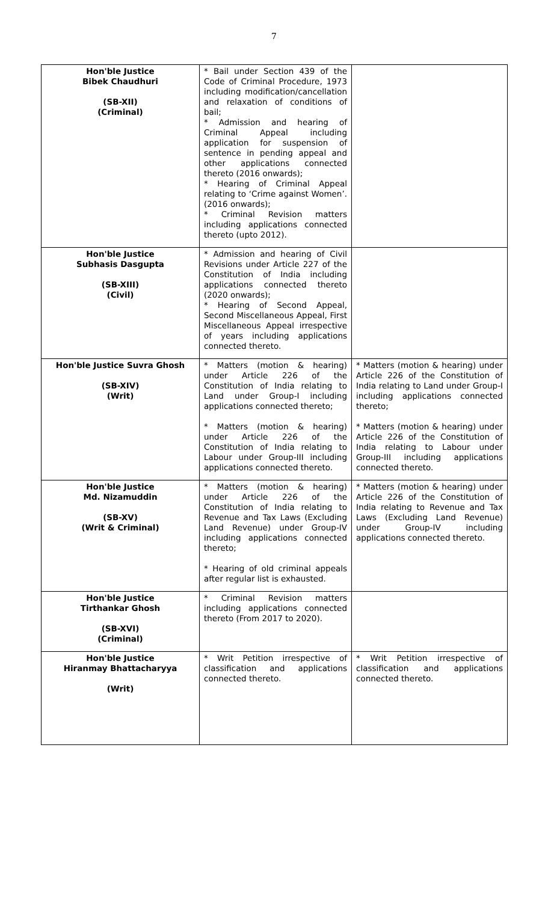7
| Hon'ble Justice Bibek Chaudhuri (SB-XII) (Criminal) | * Bail under Section 439 of the Code of Criminal Procedure, 1973 including modification/cancellation and relaxation of conditions of bail; * Admission and hearing of Criminal Appeal including application for suspension of sentence in pending appeal and other applications connected thereto (2016 onwards); * Hearing of Criminal Appeal relating to ‘Crime against Women’. (2016 onwards); * Criminal Revision matters including applications connected thereto (upto 2012). | |
| Hon'ble Justice Subhasis Dasgupta (SB-XIII) (Civil) | * Admission and hearing of Civil Revisions under Article 227 of the Constitution of India including applications connected thereto (2020 onwards); * Hearing of Second Appeal, Second Miscellaneous Appeal, First Miscellaneous Appeal irrespective of years including applications connected thereto. | |
| Hon'ble Justice Suvra Ghosh (SB-XIV) (Writ) | * Matters (motion & hearing) under Article 226 of the Constitution of India relating to Land under Group-I including applications connected thereto; * Matters (motion & hearing) under Article 226 of the Constitution of India relating to Labour under Group-III including applications connected thereto. | * Matters (motion & hearing) under Article 226 of the Constitution of India relating to Land under Group-I including applications connected thereto; * Matters (motion & hearing) under Article 226 of the Constitution of India relating to Labour under Group-III including applications connected thereto. |
| Hon'ble Justice Md. Nizamuddin (SB-XV) (Writ & Criminal) | * Matters (motion & hearing) under Article 226 of the Constitution of India relating to Revenue and Tax Laws (Excluding Land Revenue) under Group-IV including applications connected thereto; * Hearing of old criminal appeals after regular list is exhausted. | * Matters (motion & hearing) under Article 226 of the Constitution of India relating to Revenue and Tax Laws (Excluding Land Revenue) under Group-IV including applications connected thereto. |
| Hon'ble Justice Tirthankar Ghosh (SB-XVI) (Criminal) | * Criminal Revision matters including applications connected thereto (From 2017 to 2020). | |
| Hon'ble Justice Hiranmay Bhattacharyya (Writ) | * Writ Petition irrespective of classification and applications connected thereto. | * Writ Petition irrespective of classification and applications connected thereto. |